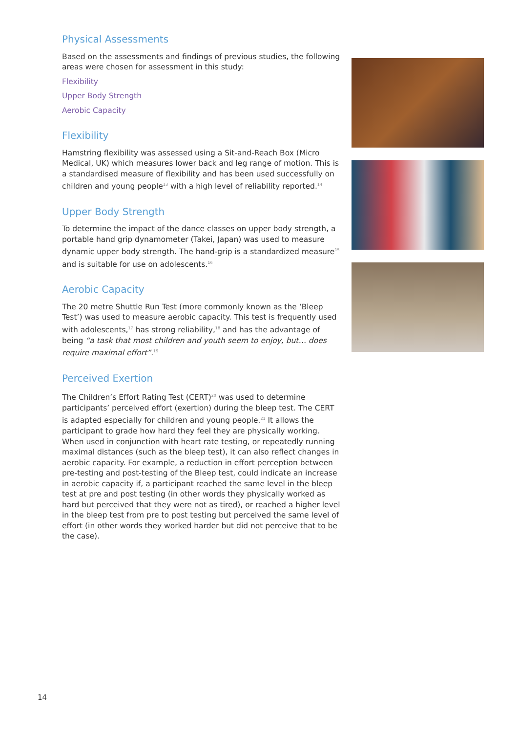Physical Assessments
Based on the assessments and findings of previous studies, the following areas were chosen for assessment in this study:
Flexibility
Upper Body Strength
Aerobic Capacity
Flexibility
Hamstring flexibility was assessed using a Sit-and-Reach Box (Micro Medical, UK) which measures lower back and leg range of motion. This is a standardised measure of flexibility and has been used successfully on children and young people<sup>13</sup> with a high level of reliability reported.<sup>14</sup>
Upper Body Strength
To determine the impact of the dance classes on upper body strength, a portable hand grip dynamometer (Takei, Japan) was used to measure dynamic upper body strength. The hand-grip is a standardized measure<sup>15</sup> and is suitable for use on adolescents.<sup>16</sup>
Aerobic Capacity
The 20 metre Shuttle Run Test (more commonly known as the ‘Bleep Test’) was used to measure aerobic capacity. This test is frequently used with adolescents,<sup>17</sup> has strong reliability,<sup>18</sup> and has the advantage of being “a task that most children and youth seem to enjoy, but… does require maximal effort”.<sup>19</sup>
Perceived Exertion
The Children’s Effort Rating Test (CERT)<sup>20</sup> was used to determine participants’ perceived effort (exertion) during the bleep test. The CERT is adapted especially for children and young people.<sup>21</sup> It allows the participant to grade how hard they feel they are physically working. When used in conjunction with heart rate testing, or repeatedly running maximal distances (such as the bleep test), it can also reflect changes in aerobic capacity. For example, a reduction in effort perception between pre-testing and post-testing of the Bleep test, could indicate an increase in aerobic capacity if, a participant reached the same level in the bleep test at pre and post testing (in other words they physically worked as hard but perceived that they were not as tired), or reached a higher level in the bleep test from pre to post testing but perceived the same level of effort (in other words they worked harder but did not perceive that to be the case).
14